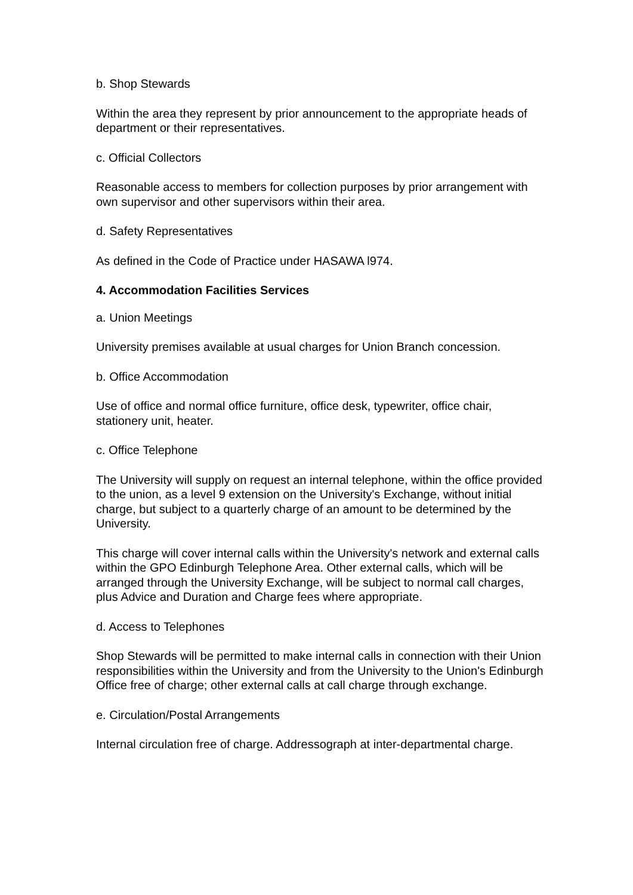b. Shop Stewards
Within the area they represent by prior announcement to the appropriate heads of department or their representatives.
c. Official Collectors
Reasonable access to members for collection purposes by prior arrangement with own supervisor and other supervisors within their area.
d. Safety Representatives
As defined in the Code of Practice under HASAWA l974.
4. Accommodation Facilities Services
a. Union Meetings
University premises available at usual charges for Union Branch concession.
b. Office Accommodation
Use of office and normal office furniture, office desk, typewriter, office chair, stationery unit, heater.
c. Office Telephone
The University will supply on request an internal telephone, within the office provided to the union, as a level 9 extension on the University's Exchange, without initial charge, but subject to a quarterly charge of an amount to be determined by the University.
This charge will cover internal calls within the University's network and external calls within the GPO Edinburgh Telephone Area. Other external calls, which will be arranged through the University Exchange, will be subject to normal call charges, plus Advice and Duration and Charge fees where appropriate.
d. Access to Telephones
Shop Stewards will be permitted to make internal calls in connection with their Union responsibilities within the University and from the University to the Union's Edinburgh Office free of charge; other external calls at call charge through exchange.
e. Circulation/Postal Arrangements
Internal circulation free of charge. Addressograph at inter-departmental charge.